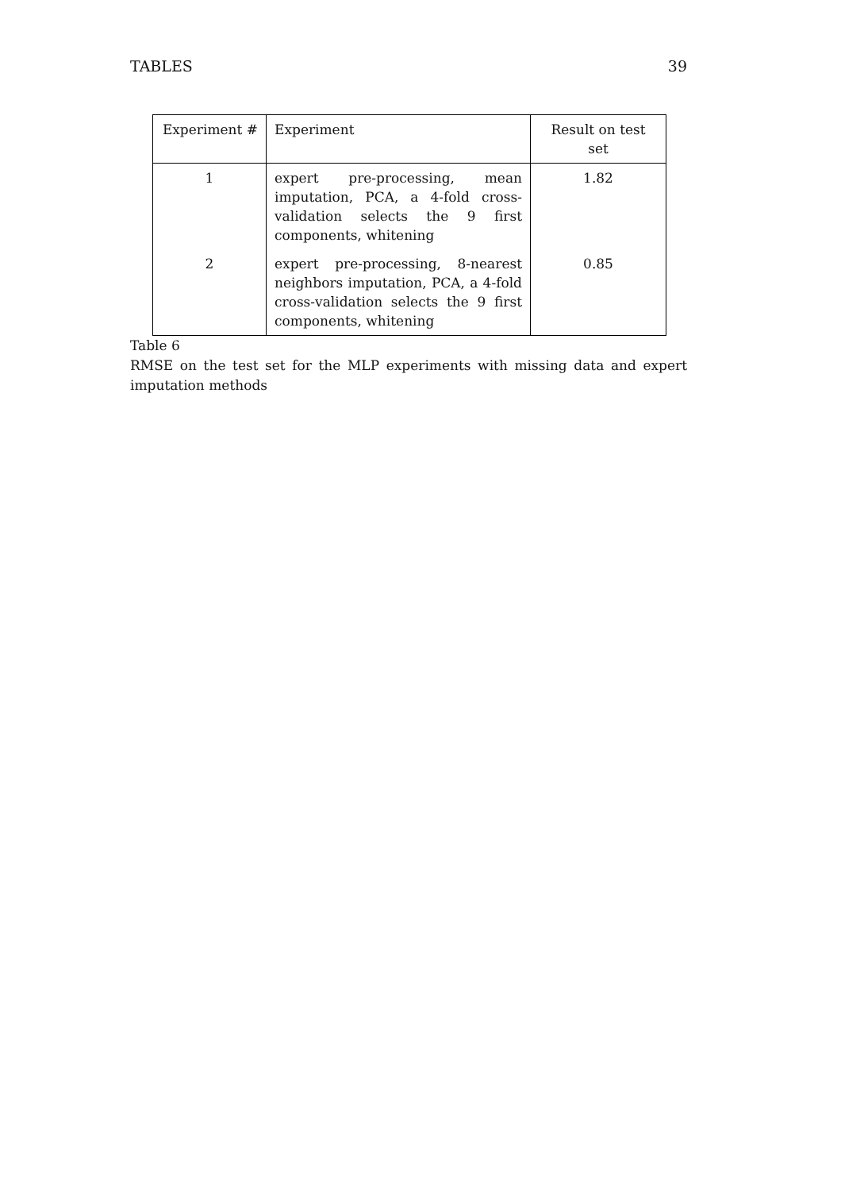TABLES 39
| Experiment # | Experiment | Result on test set |
| --- | --- | --- |
| 1 | expert pre-processing, mean imputation, PCA, a 4-fold cross-validation selects the 9 first components, whitening | 1.82 |
| 2 | expert pre-processing, 8-nearest neighbors imputation, PCA, a 4-fold cross-validation selects the 9 first components, whitening | 0.85 |
Table 6
RMSE on the test set for the MLP experiments with missing data and expert imputation methods